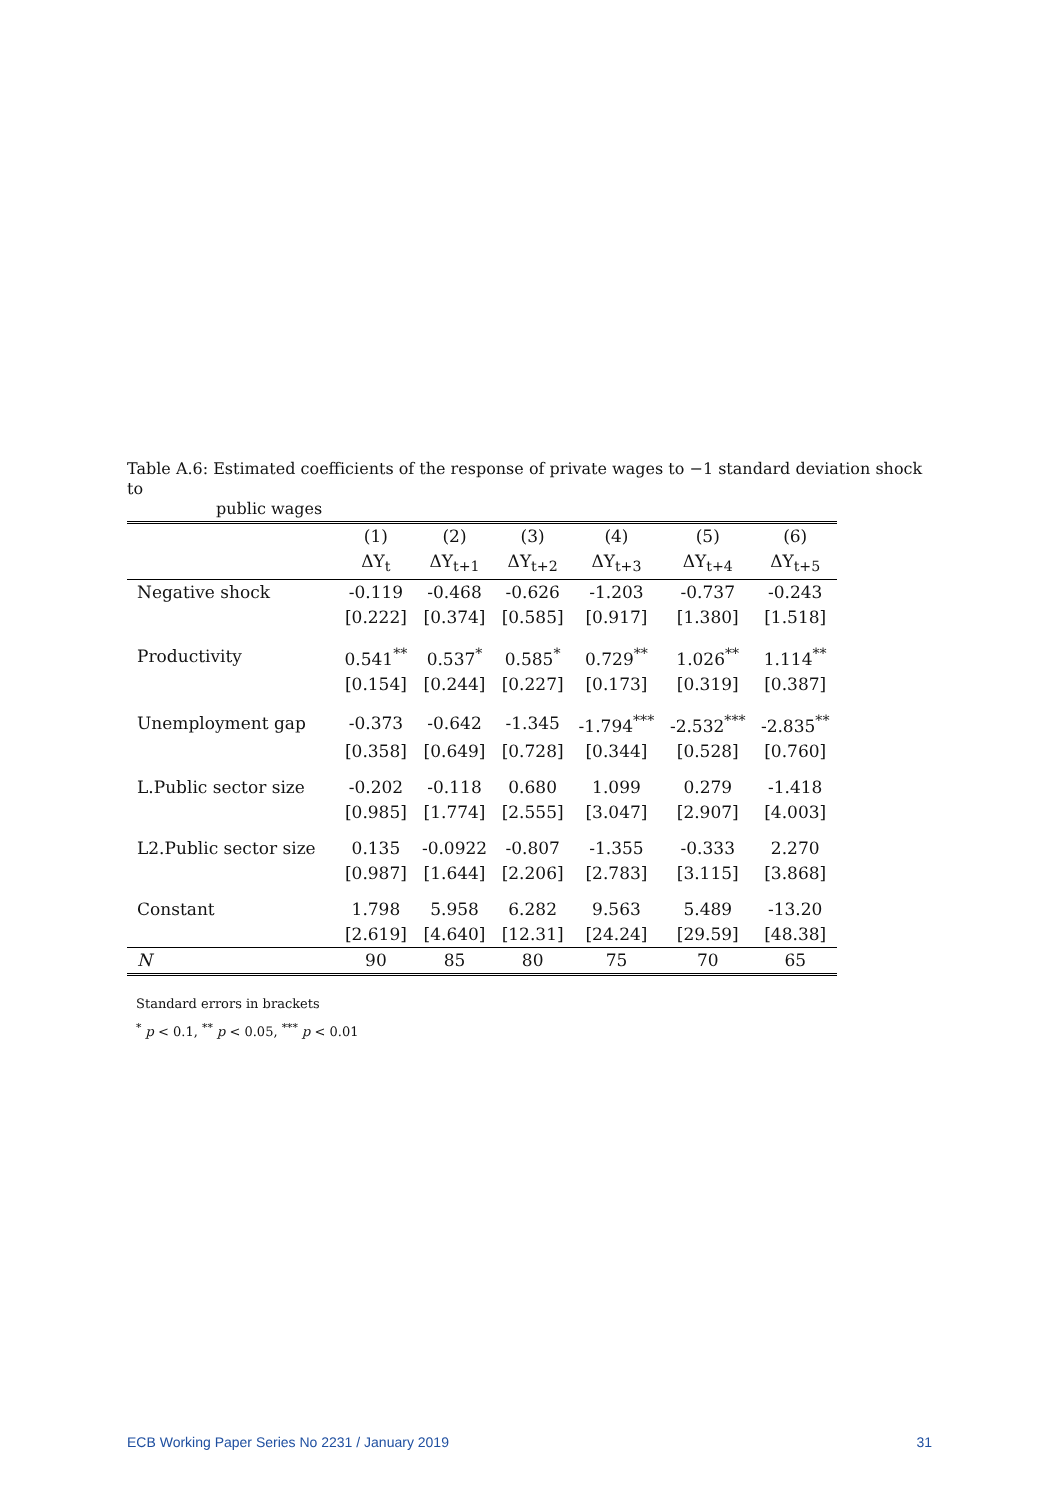Table A.6: Estimated coefficients of the response of private wages to −1 standard deviation shock to
public wages
| | (1) | (2) | (3) | (4) | (5) | (6) |
| --- | --- | --- | --- | --- | --- | --- |
| | ΔY<sub>t</sub> | ΔY<sub>t+1</sub> | ΔY<sub>t+2</sub> | ΔY<sub>t+3</sub> | ΔY<sub>t+4</sub> | ΔY<sub>t+5</sub> |
| Negative shock | -0.119 | -0.468 | -0.626 | -1.203 | -0.737 | -0.243 |
| | [0.222] | [0.374] | [0.585] | [0.917] | [1.380] | [1.518] |
| Productivity | 0.541<sup>**</sup> | 0.537<sup>*</sup> | 0.585<sup>*</sup> | 0.729<sup>**</sup> | 1.026<sup>**</sup> | 1.114<sup>**</sup> |
| | [0.154] | [0.244] | [0.227] | [0.173] | [0.319] | [0.387] |
| Unemployment gap | -0.373 | -0.642 | -1.345 | -1.794<sup>***</sup> | -2.532<sup>***</sup> | -2.835<sup>**</sup> |
| | [0.358] | [0.649] | [0.728] | [0.344] | [0.528] | [0.760] |
| L.Public sector size | -0.202 | -0.118 | 0.680 | 1.099 | 0.279 | -1.418 |
| | [0.985] | [1.774] | [2.555] | [3.047] | [2.907] | [4.003] |
| L2.Public sector size | 0.135 | -0.0922 | -0.807 | -1.355 | -0.333 | 2.270 |
| | [0.987] | [1.644] | [2.206] | [2.783] | [3.115] | [3.868] |
| Constant | 1.798 | 5.958 | 6.282 | 9.563 | 5.489 | -13.20 |
| | [2.619] | [4.640] | [12.31] | [24.24] | [29.59] | [48.38] |
| N | 90 | 85 | 80 | 75 | 70 | 65 |
Standard errors in brackets
<sup>*</sup> p < 0.1, <sup>**</sup> p < 0.05, <sup>***</sup> p < 0.01
ECB Working Paper Series No 2231 / January 2019 31